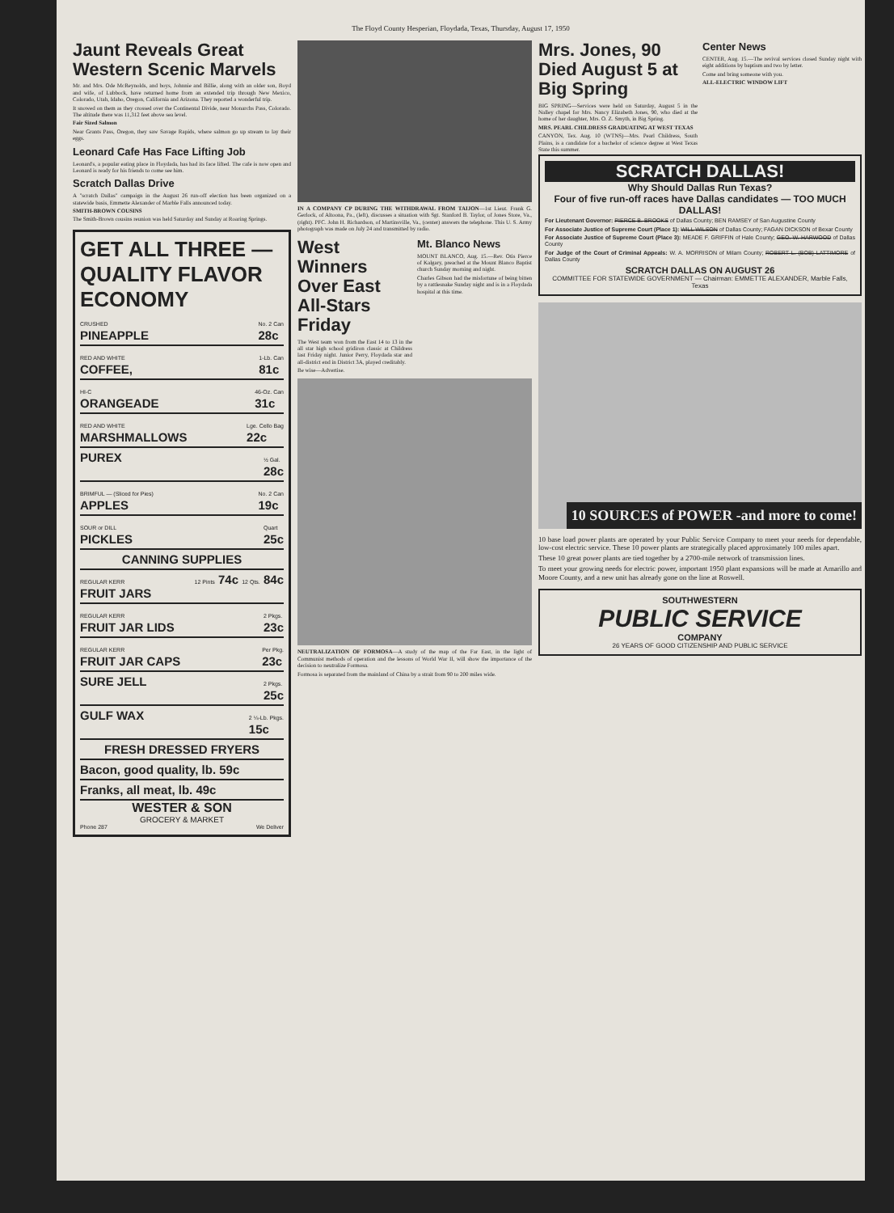The Floyd County Hesperian, Floydada, Texas, Thursday, August 17, 1950
Jaunt Reveals Great Western Scenic Marvels
Mr. and Mrs. Ode McReynolds, and boys, Johnnie and Billie, along with an older son, Boyd and wife, of Lubbock, have returned home from an extended trip through New Mexico, Colorado, Utah, Idaho, Oregon, California and Arizona. They reported a wonderful trip.
It snowed on them as they crossed over the Continental Divide, near Monarchs Pass, Colorado. The altitude there was 11,312 feet above sea level.
Fair Sized Salmon
Near Grants Pass, Oregon, they saw Savage Rapids, where salmon go up stream to lay their eggs.
Leonard Cafe Has Face Lifting Job
Leonard's, a popular eating place in Floydada, has had its face lifted. The cafe is now open and Leonard is ready for his friends to come see him.
Scratch Dallas Drive
A "scratch Dallas" campaign in the August 26 run-off election has been organized on a statewide basis, Emmette Alexander of Marble Falls announced today.
SMITH-BROWN COUSINS
The Smith-Brown cousins reunion was held Saturday and Sunday at Roaring Springs.
GET ALL THREE — QUALITY FLAVOR ECONOMY
CRUSHED
PINEAPPLE No. 2 Can
28c
RED AND WHITE
COFFEE, 1-Lb. Can
81c
HI-C
ORANGEADE 46-Oz. Can
31c
RED AND WHITE
MARSHMALLOWS Lge. Cello Bag
22c
PUREX ½ Gal.
28c
BRIMFUL — (Sliced for Pies)
APPLES No. 2 Can
19c
SOUR or DILL
PICKLES Quart
25c
CANNING SUPPLIES
REGULAR KERR
FRUIT JARS 12 Pints 74c 12 Qts. 84c
REGULAR KERR
FRUIT JAR LIDS 2 Pkgs.
23c
REGULAR KERR
FRUIT JAR CAPS Per Pkg.
23c
SURE JELL 2 Pkgs.
25c
GULF WAX 2 ¼-Lb. Pkgs.
15c
FRESH DRESSED FRYERS
Bacon, good quality, lb. 59c
Franks, all meat, lb. 49c
WESTER & SON
GROCERY & MARKET
Phone 287 We Deliver
IN A COMPANY CP DURING THE WITHDRAWAL FROM TAIJON—1st Lieut. Frank G. Gerlock, of Altoona, Pa., (left), discusses a situation with Sgt. Stanford B. Taylor, of Jones Store, Va., (right). PFC. John H. Richardson, of Martinsville, Va., (center) answers the telephone. This U. S. Army photograph was made on July 24 and transmitted by radio.
West Winners Over East All-Stars Friday
The West team won from the East 14 to 13 in the all star high school gridiron classic at Childress last Friday night. Junior Perry, Floydada star and all-district end in District 3A, played creditably.
Be wise—Advertise.
Mt. Blanco News
MOUNT BLANCO, Aug. 15.—Rev. Otis Pierce of Kalgary, preached at the Mount Blanco Baptist church Sunday morning and night.
Charles Gibson had the misfortune of being bitten by a rattlesnake Sunday night and is in a Floydada hospital at this time.
NEUTRALIZATION OF FORMOSA—A study of the map of the Far East, in the light of Communist methods of operation and the lessons of World War II, will show the importance of the decision to neutralize Formosa.
Formosa is separated from the mainland of China by a strait from 90 to 200 miles wide.
Mrs. Jones, 90 Died August 5 at Big Spring
BIG SPRING—Services were held on Saturday, August 5 in the Nalley chapel for Mrs. Nancy Elizabeth Jones, 90, who died at the home of her daughter, Mrs. O. Z. Smyth, in Big Spring.
MRS. PEARL CHILDRESS GRADUATING AT WEST TEXAS
CANYON, Tex. Aug. 10 (WTNS)—Mrs. Pearl Childress, South Plains, is a candidate for a bachelor of science degree at West Texas State this summer.
Center News
CENTER, Aug. 15.—The revival services closed Sunday night with eight additions by baptism and two by letter.
Come and bring someone with you.
ALL-ELECTRIC WINDOW LIFT
SCRATCH DALLAS!
Why Should Dallas Run Texas?
Four of five run-off races have Dallas candidates — TOO MUCH DALLAS!
For Lieutenant Governor: PIERCE B. BROOKS of Dallas County; BEN RAMSEY of San Augustine County
For Associate Justice of Supreme Court (Place 1): WILL WILSON of Dallas County; FAGAN DICKSON of Bexar County
For Associate Justice of Supreme Court (Place 3): MEADE F. GRIFFIN of Hale County; GEO. W. HARWOOD of Dallas County
For Judge of the Court of Criminal Appeals: W. A. MORRISON of Milam County; ROBERT L. (BOB) LATTIMORE of Dallas County
SCRATCH DALLAS ON AUGUST 26
COMMITTEE FOR STATEWIDE GOVERNMENT — Chairman: EMMETTE ALEXANDER, Marble Falls, Texas
10 SOURCES of POWER -and more to come!
10 base load power plants are operated by your Public Service Company to meet your needs for dependable, low-cost electric service. These 10 power plants are strategically placed approximately 100 miles apart.
These 10 great power plants are tied together by a 2700-mile network of transmission lines.
To meet your growing needs for electric power, important 1950 plant expansions will be made at Amarillo and Moore County, and a new unit has already gone on the line at Roswell.
SOUTHWESTERN
PUBLIC SERVICE
COMPANY
26 YEARS OF GOOD CITIZENSHIP AND PUBLIC SERVICE